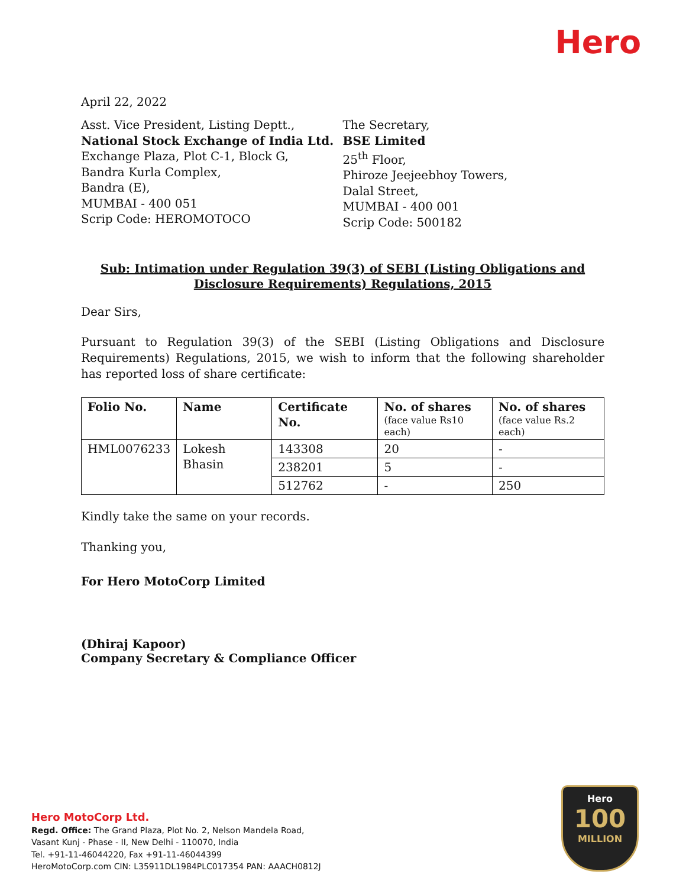Hero
April 22, 2022
Asst. Vice President, Listing Deptt.,
National Stock Exchange of India Ltd.
Exchange Plaza, Plot C-1, Block G,
Bandra Kurla Complex,
Bandra (E),
MUMBAI - 400 051
Scrip Code: HEROMOTOCO
The Secretary,
BSE Limited
25<sup>th</sup> Floor,
Phiroze Jeejeebhoy Towers,
Dalal Street,
MUMBAI - 400 001
Scrip Code: 500182
Sub: Intimation under Regulation 39(3) of SEBI (Listing Obligations and Disclosure Requirements) Regulations, 2015
Dear Sirs,
Pursuant to Regulation 39(3) of the SEBI (Listing Obligations and Disclosure Requirements) Regulations, 2015, we wish to inform that the following shareholder has reported loss of share certificate:
| Folio No. | Name | Certificate No. | No. of shares (face value Rs10 each) | No. of shares (face value Rs.2 each) |
| --- | --- | --- | --- | --- |
| HML0076233 | Lokesh Bhasin | 143308 | 20 | - |
| | | 238201 | 5 | - |
| | | 512762 | - | 250 |
Kindly take the same on your records.
Thanking you,
For Hero MotoCorp Limited
(Dhiraj Kapoor)
Company Secretary & Compliance Officer
Hero MotoCorp Ltd.
Regd. Office: The Grand Plaza, Plot No. 2, Nelson Mandela Road,
Vasant Kunj - Phase - II, New Delhi - 110070, India
Tel. +91-11-46044220, Fax +91-11-46044399
HeroMotoCorp.com CIN: L35911DL1984PLC017354 PAN: AAACH0812J
Hero
100
MILLION